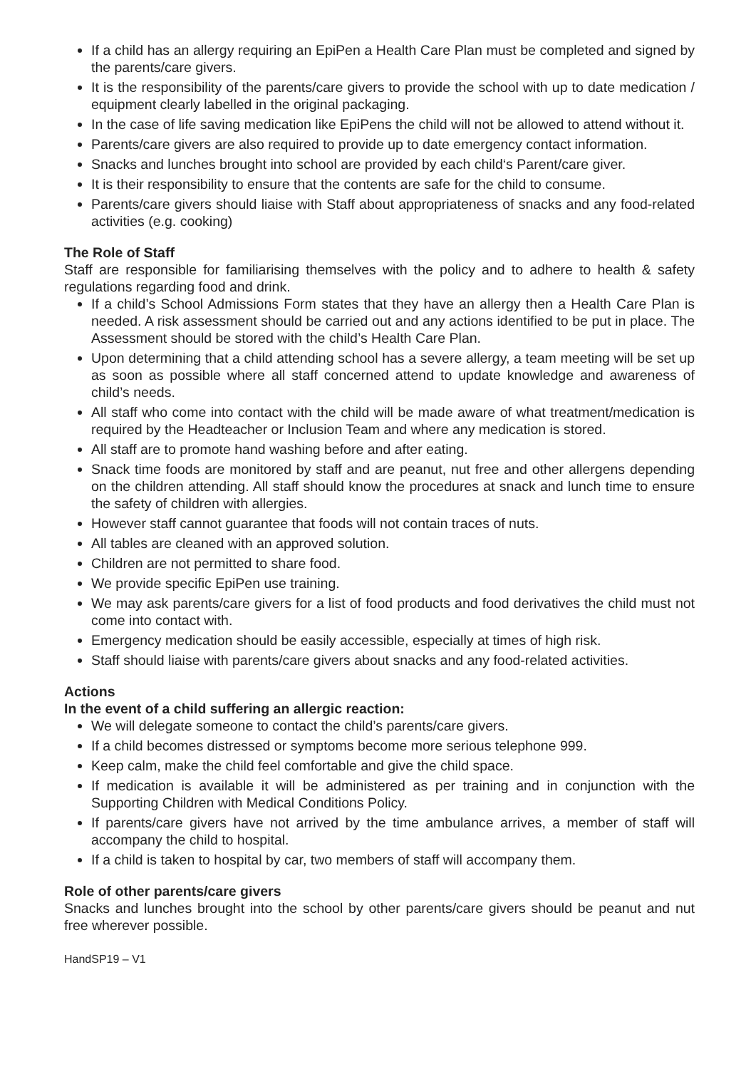If a child has an allergy requiring an EpiPen a Health Care Plan must be completed and signed by the parents/care givers.
It is the responsibility of the parents/care givers to provide the school with up to date medication / equipment clearly labelled in the original packaging.
In the case of life saving medication like EpiPens the child will not be allowed to attend without it.
Parents/care givers are also required to provide up to date emergency contact information.
Snacks and lunches brought into school are provided by each child‘s Parent/care giver.
It is their responsibility to ensure that the contents are safe for the child to consume.
Parents/care givers should liaise with Staff about appropriateness of snacks and any food-related activities (e.g. cooking)
The Role of Staff
Staff are responsible for familiarising themselves with the policy and to adhere to health & safety regulations regarding food and drink.
If a child’s School Admissions Form states that they have an allergy then a Health Care Plan is needed. A risk assessment should be carried out and any actions identified to be put in place. The Assessment should be stored with the child’s Health Care Plan.
Upon determining that a child attending school has a severe allergy, a team meeting will be set up as soon as possible where all staff concerned attend to update knowledge and awareness of child’s needs.
All staff who come into contact with the child will be made aware of what treatment/medication is required by the Headteacher or Inclusion Team and where any medication is stored.
All staff are to promote hand washing before and after eating.
Snack time foods are monitored by staff and are peanut, nut free and other allergens depending on the children attending. All staff should know the procedures at snack and lunch time to ensure the safety of children with allergies.
However staff cannot guarantee that foods will not contain traces of nuts.
All tables are cleaned with an approved solution.
Children are not permitted to share food.
We provide specific EpiPen use training.
We may ask parents/care givers for a list of food products and food derivatives the child must not come into contact with.
Emergency medication should be easily accessible, especially at times of high risk.
Staff should liaise with parents/care givers about snacks and any food-related activities.
Actions
In the event of a child suffering an allergic reaction:
We will delegate someone to contact the child’s parents/care givers.
If a child becomes distressed or symptoms become more serious telephone 999.
Keep calm, make the child feel comfortable and give the child space.
If medication is available it will be administered as per training and in conjunction with the Supporting Children with Medical Conditions Policy.
If parents/care givers have not arrived by the time ambulance arrives, a member of staff will accompany the child to hospital.
If a child is taken to hospital by car, two members of staff will accompany them.
Role of other parents/care givers
Snacks and lunches brought into the school by other parents/care givers should be peanut and nut free wherever possible.
HandSP19 – V1